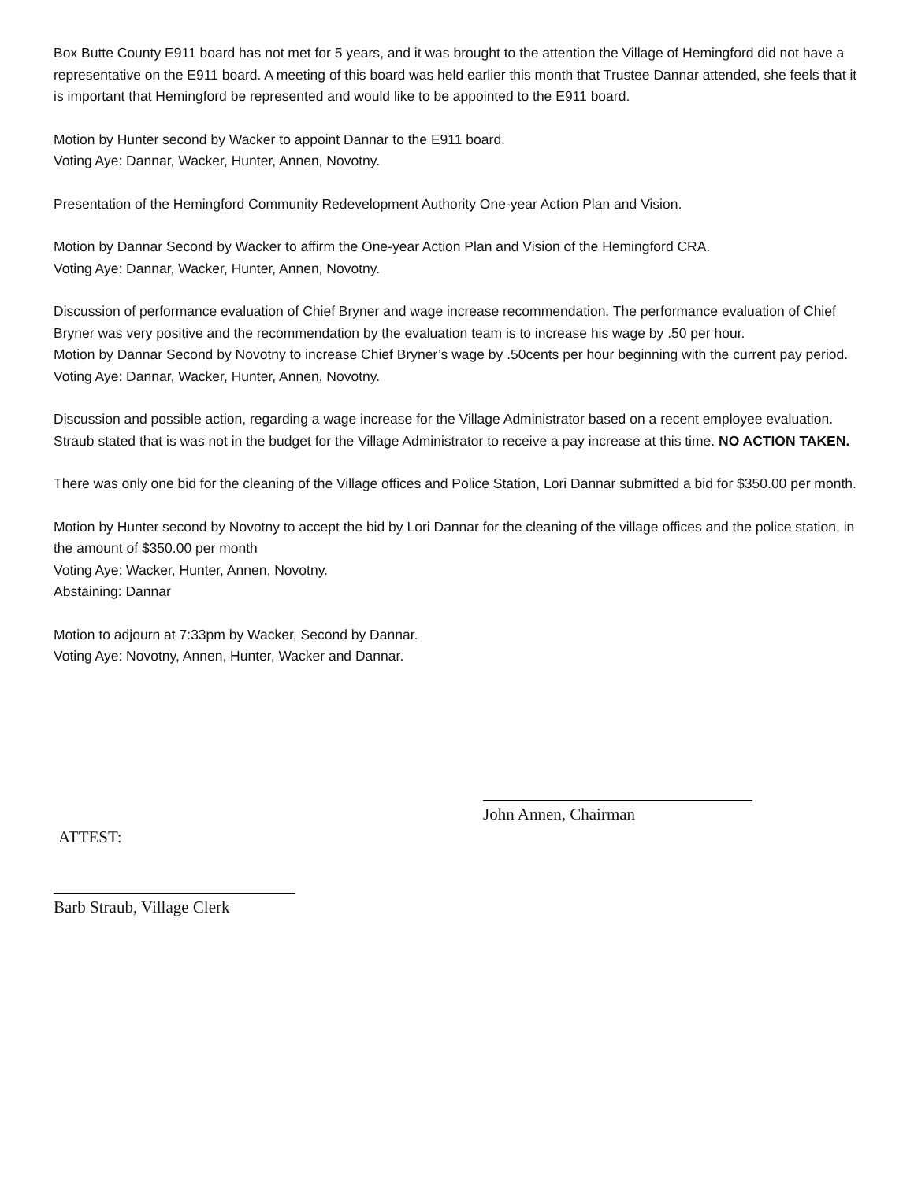Box Butte County E911 board has not met for 5 years, and it was brought to the attention the Village of Hemingford did not have a representative on the E911 board. A meeting of this board was held earlier this month that Trustee Dannar attended, she feels that it is important that Hemingford be represented and would like to be appointed to the E911 board.
Motion by Hunter second by Wacker to appoint Dannar to the E911 board.
Voting Aye: Dannar, Wacker, Hunter, Annen, Novotny.
Presentation of the Hemingford Community Redevelopment Authority One-year Action Plan and Vision.
Motion by Dannar Second by Wacker to affirm the One-year Action Plan and Vision of the Hemingford CRA.
Voting Aye: Dannar, Wacker, Hunter, Annen, Novotny.
Discussion of performance evaluation of Chief Bryner and wage increase recommendation. The performance evaluation of Chief Bryner was very positive and the recommendation by the evaluation team is to increase his wage by .50 per hour.
Motion by Dannar Second by Novotny to increase Chief Bryner’s wage by .50cents per hour beginning with the current pay period.
Voting Aye: Dannar, Wacker, Hunter, Annen, Novotny.
Discussion and possible action, regarding a wage increase for the Village Administrator based on a recent employee evaluation. Straub stated that is was not in the budget for the Village Administrator to receive a pay increase at this time. NO ACTION TAKEN.
There was only one bid for the cleaning of the Village offices and Police Station, Lori Dannar submitted a bid for $350.00 per month.
Motion by Hunter second by Novotny to accept the bid by Lori Dannar for the cleaning of the village offices and the police station, in the amount of $350.00 per month
Voting Aye: Wacker, Hunter, Annen, Novotny.
Abstaining: Dannar
Motion to adjourn at 7:33pm by Wacker, Second by Dannar.
Voting Aye: Novotny, Annen, Hunter, Wacker and Dannar.
John Annen, Chairman
ATTEST:
Barb Straub, Village Clerk